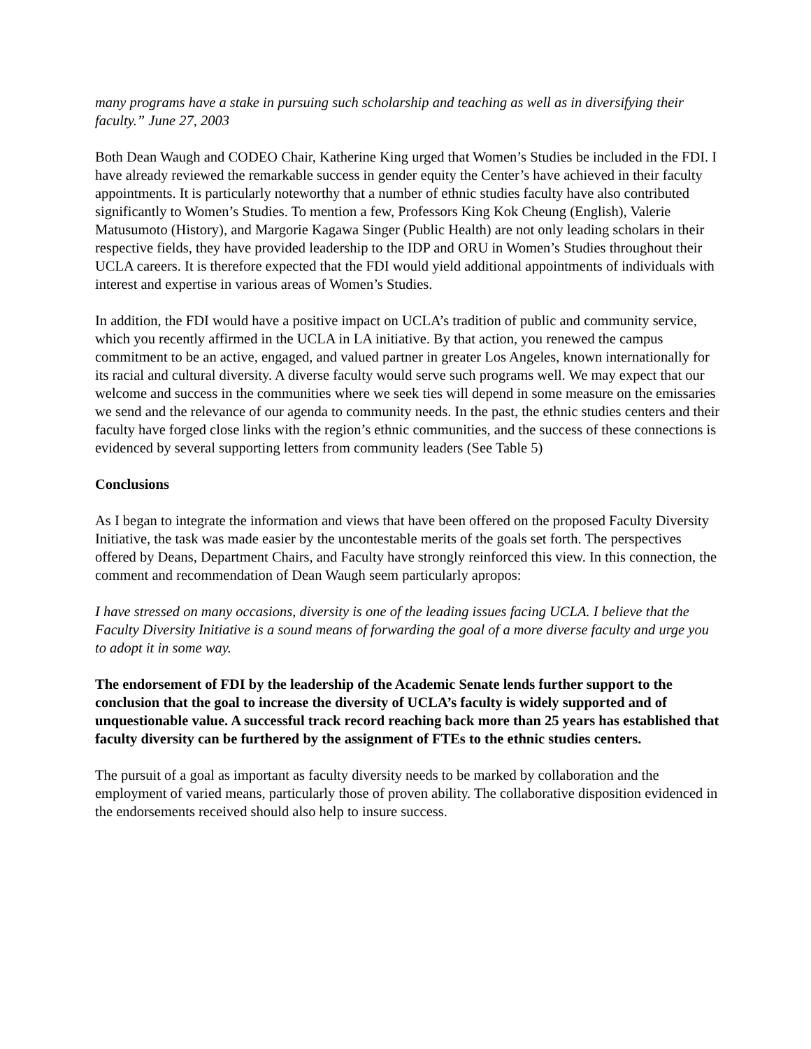many programs have a stake in pursuing such scholarship and teaching as well as in diversifying their faculty.” June 27, 2003
Both Dean Waugh and CODEO Chair, Katherine King urged that Women’s Studies be included in the FDI. I have already reviewed the remarkable success in gender equity the Center’s have achieved in their faculty appointments. It is particularly noteworthy that a number of ethnic studies faculty have also contributed significantly to Women’s Studies. To mention a few, Professors King Kok Cheung (English), Valerie Matusumoto (History), and Margorie Kagawa Singer (Public Health) are not only leading scholars in their respective fields, they have provided leadership to the IDP and ORU in Women’s Studies throughout their UCLA careers. It is therefore expected that the FDI would yield additional appointments of individuals with interest and expertise in various areas of Women’s Studies.
In addition, the FDI would have a positive impact on UCLA’s tradition of public and community service, which you recently affirmed in the UCLA in LA initiative. By that action, you renewed the campus commitment to be an active, engaged, and valued partner in greater Los Angeles, known internationally for its racial and cultural diversity. A diverse faculty would serve such programs well. We may expect that our welcome and success in the communities where we seek ties will depend in some measure on the emissaries we send and the relevance of our agenda to community needs. In the past, the ethnic studies centers and their faculty have forged close links with the region’s ethnic communities, and the success of these connections is evidenced by several supporting letters from community leaders (See Table 5)
Conclusions
As I began to integrate the information and views that have been offered on the proposed Faculty Diversity Initiative, the task was made easier by the uncontestable merits of the goals set forth. The perspectives offered by Deans, Department Chairs, and Faculty have strongly reinforced this view. In this connection, the comment and recommendation of Dean Waugh seem particularly apropos:
I have stressed on many occasions, diversity is one of the leading issues facing UCLA. I believe that the Faculty Diversity Initiative is a sound means of forwarding the goal of a more diverse faculty and urge you to adopt it in some way.
The endorsement of FDI by the leadership of the Academic Senate lends further support to the conclusion that the goal to increase the diversity of UCLA’s faculty is widely supported and of unquestionable value. A successful track record reaching back more than 25 years has established that faculty diversity can be furthered by the assignment of FTEs to the ethnic studies centers.
The pursuit of a goal as important as faculty diversity needs to be marked by collaboration and the employment of varied means, particularly those of proven ability. The collaborative disposition evidenced in the endorsements received should also help to insure success.